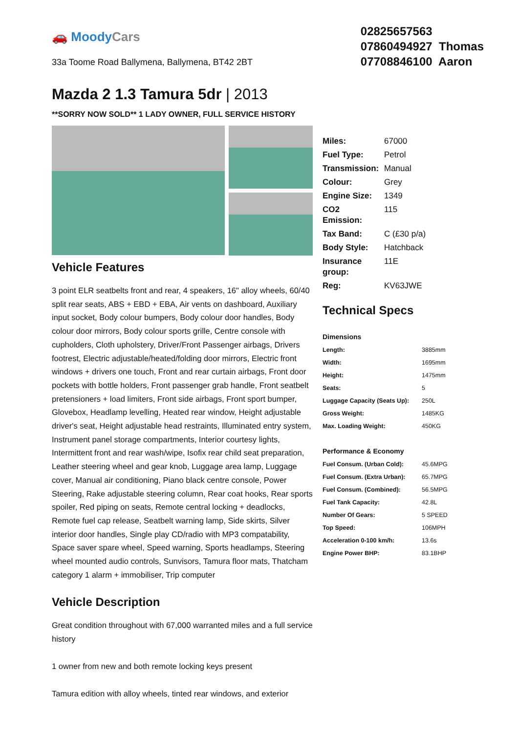🚗 MoodyCars
33a Toome Road Ballymena, Ballymena, BT42 2BT
02825657563
07860494927 Thomas
07708846100 Aaron
Mazda 2 1.3 Tamura 5dr | 2013
**SORRY NOW SOLD** 1 LADY OWNER, FULL SERVICE HISTORY
Vehicle Features
3 point ELR seatbelts front and rear, 4 speakers, 16" alloy wheels, 60/40 split rear seats, ABS + EBD + EBA, Air vents on dashboard, Auxiliary input socket, Body colour bumpers, Body colour door handles, Body colour door mirrors, Body colour sports grille, Centre console with cupholders, Cloth upholstery, Driver/Front Passenger airbags, Drivers footrest, Electric adjustable/heated/folding door mirrors, Electric front windows + drivers one touch, Front and rear curtain airbags, Front door pockets with bottle holders, Front passenger grab handle, Front seatbelt pretensioners + load limiters, Front side airbags, Front sport bumper, Glovebox, Headlamp levelling, Heated rear window, Height adjustable driver's seat, Height adjustable head restraints, Illuminated entry system, Instrument panel storage compartments, Interior courtesy lights, Intermittent front and rear wash/wipe, Isofix rear child seat preparation, Leather steering wheel and gear knob, Luggage area lamp, Luggage cover, Manual air conditioning, Piano black centre console, Power Steering, Rake adjustable steering column, Rear coat hooks, Rear sports spoiler, Red piping on seats, Remote central locking + deadlocks, Remote fuel cap release, Seatbelt warning lamp, Side skirts, Silver interior door handles, Single play CD/radio with MP3 compatability, Space saver spare wheel, Speed warning, Sports headlamps, Steering wheel mounted audio controls, Sunvisors, Tamura floor mats, Thatcham category 1 alarm + immobiliser, Trip computer
Vehicle Description
Great condition throughout with 67,000 warranted miles and a full service history
1 owner from new and both remote locking keys present
Tamura edition with alloy wheels, tinted rear windows, and exterior
| Miles: | 67000 |
| Fuel Type: | Petrol |
| Transmission: | Manual |
| Colour: | Grey |
| Engine Size: | 1349 |
| CO2 Emission: | 115 |
| Tax Band: | C (£30 p/a) |
| Body Style: | Hatchback |
| Insurance group: | 11E |
| Reg: | KV63JWE |
Technical Specs
| Dimensions | |
| --- | --- |
| Length: | 3885mm |
| Width: | 1695mm |
| Height: | 1475mm |
| Seats: | 5 |
| Luggage Capacity (Seats Up): | 250L |
| Gross Weight: | 1485KG |
| Max. Loading Weight: | 450KG |
| Performance & Economy | |
| Fuel Consum. (Urban Cold): | 45.6MPG |
| Fuel Consum. (Extra Urban): | 65.7MPG |
| Fuel Consum. (Combined): | 56.5MPG |
| Fuel Tank Capacity: | 42.8L |
| Number Of Gears: | 5 SPEED |
| Top Speed: | 106MPH |
| Acceleration 0-100 km/h: | 13.6s |
| Engine Power BHP: | 83.1BHP |